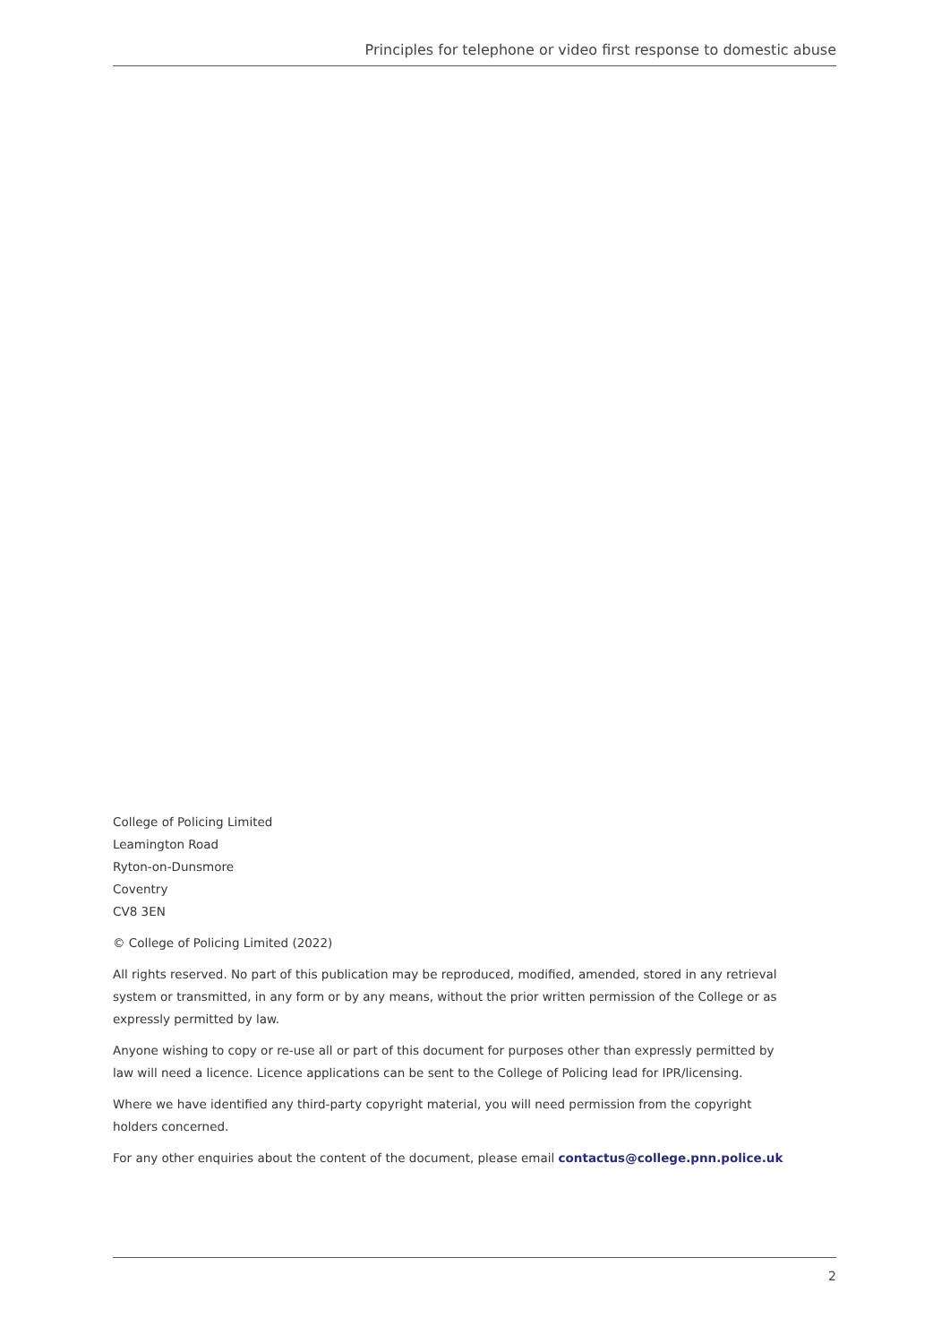Principles for telephone or video first response to domestic abuse
College of Policing Limited
Leamington Road
Ryton-on-Dunsmore
Coventry
CV8 3EN
© College of Policing Limited (2022)
All rights reserved. No part of this publication may be reproduced, modified, amended, stored in any retrieval system or transmitted, in any form or by any means, without the prior written permission of the College or as expressly permitted by law.
Anyone wishing to copy or re-use all or part of this document for purposes other than expressly permitted by law will need a licence. Licence applications can be sent to the College of Policing lead for IPR/licensing.
Where we have identified any third-party copyright material, you will need permission from the copyright holders concerned.
For any other enquiries about the content of the document, please email contactus@college.pnn.police.uk
2